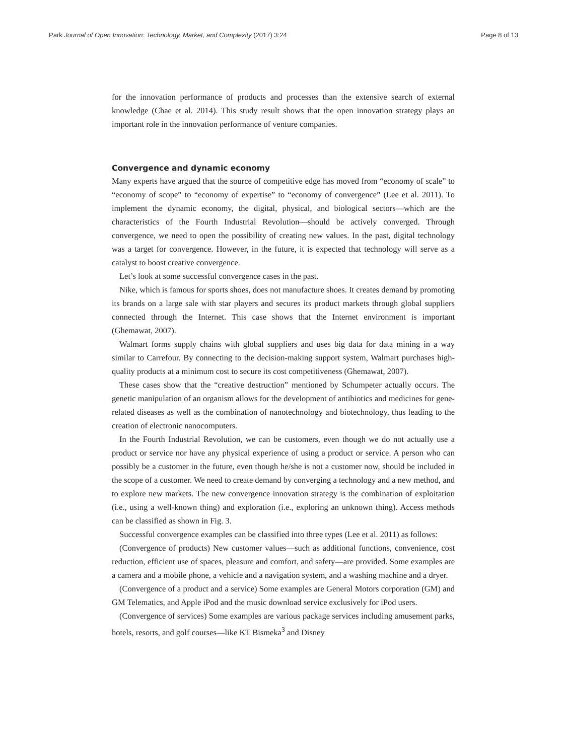Park Journal of Open Innovation: Technology, Market, and Complexity (2017) 3:24 Page 8 of 13
for the innovation performance of products and processes than the extensive search of external knowledge (Chae et al. 2014). This study result shows that the open innovation strategy plays an important role in the innovation performance of venture companies.
Convergence and dynamic economy
Many experts have argued that the source of competitive edge has moved from “economy of scale” to “economy of scope” to “economy of expertise” to “economy of convergence” (Lee et al. 2011). To implement the dynamic economy, the digital, physical, and biological sectors—which are the characteristics of the Fourth Industrial Revolution—should be actively converged. Through convergence, we need to open the possibility of creating new values. In the past, digital technology was a target for convergence. However, in the future, it is expected that technology will serve as a catalyst to boost creative convergence.
Let’s look at some successful convergence cases in the past.
Nike, which is famous for sports shoes, does not manufacture shoes. It creates demand by promoting its brands on a large sale with star players and secures its product markets through global suppliers connected through the Internet. This case shows that the Internet environment is important (Ghemawat, 2007).
Walmart forms supply chains with global suppliers and uses big data for data mining in a way similar to Carrefour. By connecting to the decision-making support system, Walmart purchases high-quality products at a minimum cost to secure its cost competitiveness (Ghemawat, 2007).
These cases show that the “creative destruction” mentioned by Schumpeter actually occurs. The genetic manipulation of an organism allows for the development of antibiotics and medicines for gene-related diseases as well as the combination of nanotechnology and biotechnology, thus leading to the creation of electronic nanocomputers.
In the Fourth Industrial Revolution, we can be customers, even though we do not actually use a product or service nor have any physical experience of using a product or service. A person who can possibly be a customer in the future, even though he/she is not a customer now, should be included in the scope of a customer. We need to create demand by converging a technology and a new method, and to explore new markets. The new convergence innovation strategy is the combination of exploitation (i.e., using a well-known thing) and exploration (i.e., exploring an unknown thing). Access methods can be classified as shown in Fig. 3.
Successful convergence examples can be classified into three types (Lee et al. 2011) as follows:
(Convergence of products) New customer values—such as additional functions, convenience, cost reduction, efficient use of spaces, pleasure and comfort, and safety—are provided. Some examples are a camera and a mobile phone, a vehicle and a navigation system, and a washing machine and a dryer.
(Convergence of a product and a service) Some examples are General Motors corporation (GM) and GM Telematics, and Apple iPod and the music download service exclusively for iPod users.
(Convergence of services) Some examples are various package services including amusement parks, hotels, resorts, and golf courses—like KT Bismeka<sup>3</sup> and Disney